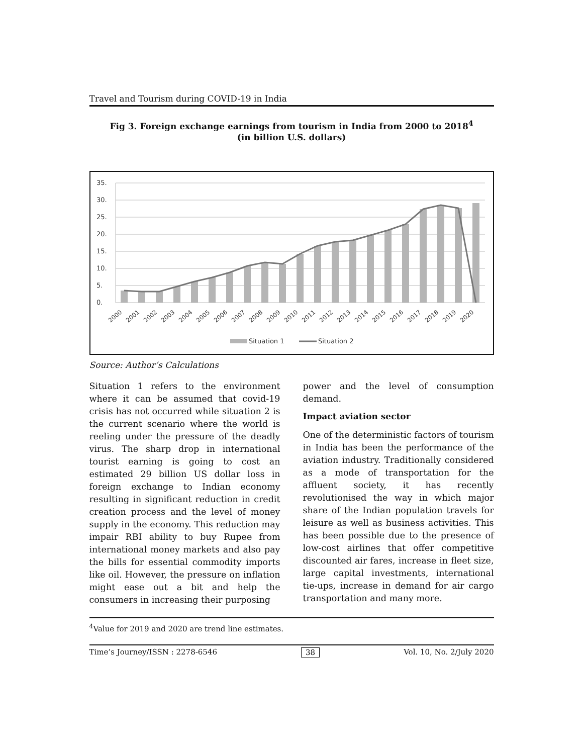Travel and Tourism during COVID-19 in India
Fig 3. Foreign exchange earnings from tourism in India from 2000 to 2018<sup>4</sup>
(in billion U.S. dollars)
35.
30.
25.
20.
15.
10.
5.
0.
2000
2001
2002
2003
2004
2005
2006
2007
2008
2009
2010
2011
2012
2013
2014
2015
2016
2017
2018
2019
2020
Situation 1
Situation 2
Source: Author’s Calculations
Situation 1 refers to the environment where it can be assumed that covid-19 crisis has not occurred while situation 2 is the current scenario where the world is reeling under the pressure of the deadly virus. The sharp drop in international tourist earning is going to cost an estimated 29 billion US dollar loss in foreign exchange to Indian economy resulting in significant reduction in credit creation process and the level of money supply in the economy. This reduction may impair RBI ability to buy Rupee from international money markets and also pay the bills for essential commodity imports like oil. However, the pressure on inflation might ease out a bit and help the consumers in increasing their purposing
power and the level of consumption demand.
Impact aviation sector
One of the deterministic factors of tourism in India has been the performance of the aviation industry. Traditionally considered as a mode of transportation for the affluent society, it has recently revolutionised the way in which major share of the Indian population travels for leisure as well as business activities. This has been possible due to the presence of low-cost airlines that offer competitive discounted air fares, increase in fleet size, large capital investments, international tie-ups, increase in demand for air cargo transportation and many more.
<sup>4</sup> Value for 2019 and 2020 are trend line estimates.
Time’s Journey/ISSN : 2278-6546 38 Vol. 10, No. 2/July 2020